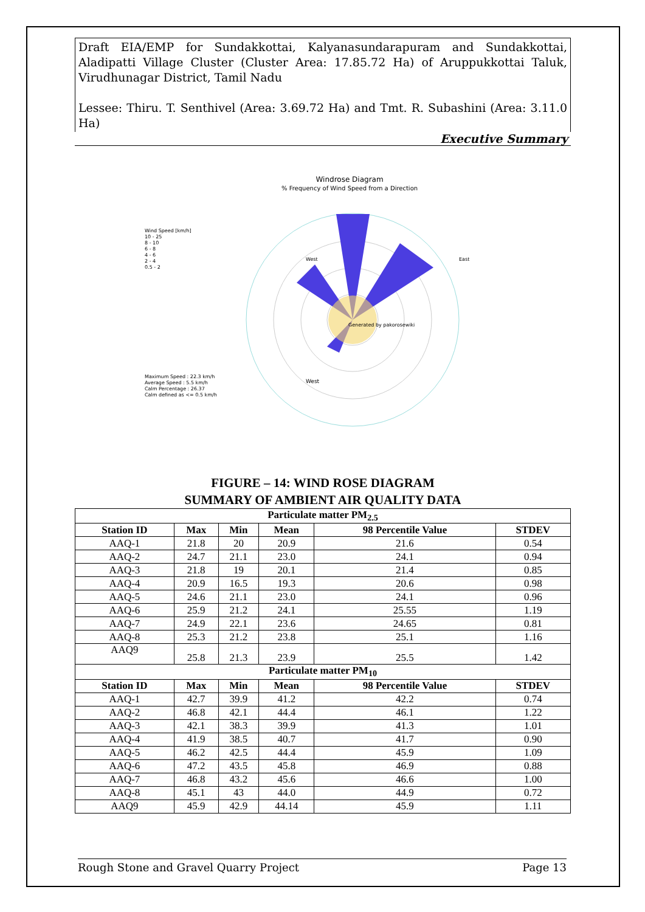Draft EIA/EMP for Sundakkottai, Kalyanasundarapuram and Sundakkottai, Aladipatti Village Cluster (Cluster Area: 17.85.72 Ha) of Aruppukkottai Taluk, Virudhunagar District, Tamil Nadu
Lessee: Thiru. T. Senthivel (Area: 3.69.72 Ha) and Tmt. R. Subashini (Area: 3.11.0 Ha)
Executive Summary
Windrose Diagram
% Frequency of Wind Speed from a Direction
Wind Speed [km/h]
10 - 25
8 - 10
6 - 8
4 - 6
2 - 4
0.5 - 2
Maximum Speed : 22.3 km/h
Average Speed : 5.5 km/h
Calm Percentage : 26.37
Calm defined as <= 0.5 km/h
West
West East
Generated by pakorosewiki
FIGURE – 14: WIND ROSE DIAGRAM
SUMMARY OF AMBIENT AIR QUALITY DATA
| Particulate matter PM<sub>2.5</sub> | | | | | |
| --- | --- | --- | --- | --- | --- |
| Station ID | Max | Min | Mean | 98 Percentile Value | STDEV |
| AAQ-1 | 21.8 | 20 | 20.9 | 21.6 | 0.54 |
| AAQ-2 | 24.7 | 21.1 | 23.0 | 24.1 | 0.94 |
| AAQ-3 | 21.8 | 19 | 20.1 | 21.4 | 0.85 |
| AAQ-4 | 20.9 | 16.5 | 19.3 | 20.6 | 0.98 |
| AAQ-5 | 24.6 | 21.1 | 23.0 | 24.1 | 0.96 |
| AAQ-6 | 25.9 | 21.2 | 24.1 | 25.55 | 1.19 |
| AAQ-7 | 24.9 | 22.1 | 23.6 | 24.65 | 0.81 |
| AAQ-8 | 25.3 | 21.2 | 23.8 | 25.1 | 1.16 |
| AAQ9 | 25.8 | 21.3 | 23.9 | 25.5 | 1.42 |
| Particulate matter PM<sub>10</sub> | | | | | |
| Station ID | Max | Min | Mean | 98 Percentile Value | STDEV |
| AAQ-1 | 42.7 | 39.9 | 41.2 | 42.2 | 0.74 |
| AAQ-2 | 46.8 | 42.1 | 44.4 | 46.1 | 1.22 |
| AAQ-3 | 42.1 | 38.3 | 39.9 | 41.3 | 1.01 |
| AAQ-4 | 41.9 | 38.5 | 40.7 | 41.7 | 0.90 |
| AAQ-5 | 46.2 | 42.5 | 44.4 | 45.9 | 1.09 |
| AAQ-6 | 47.2 | 43.5 | 45.8 | 46.9 | 0.88 |
| AAQ-7 | 46.8 | 43.2 | 45.6 | 46.6 | 1.00 |
| AAQ-8 | 45.1 | 43 | 44.0 | 44.9 | 0.72 |
| AAQ9 | 45.9 | 42.9 | 44.14 | 45.9 | 1.11 |
Rough Stone and Gravel Quarry Project Page 13